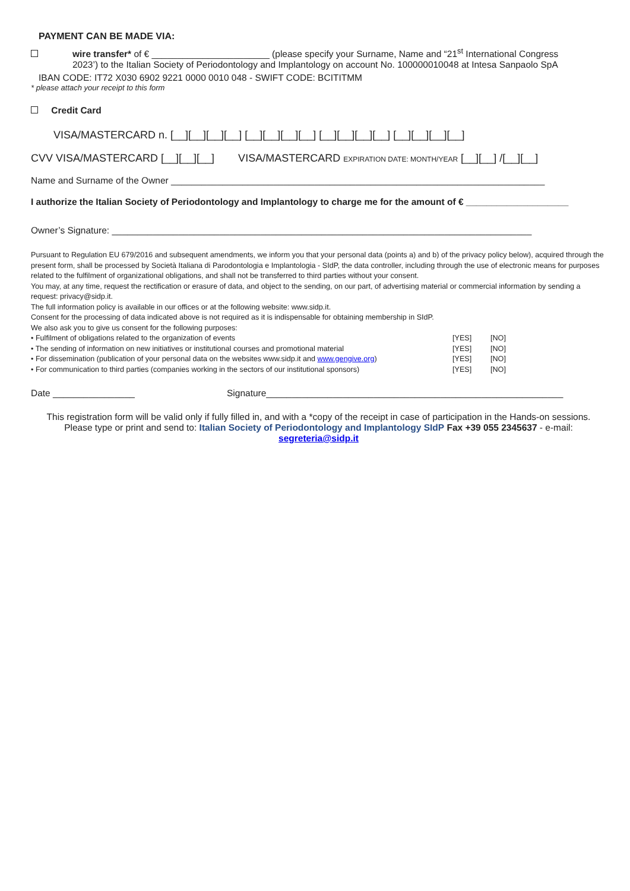PAYMENT CAN BE MADE VIA:
wire transfer* of € _______________________ (please specify your Surname, Name and “21<sup>st</sup> International Congress
2023’) to the Italian Society of Periodontology and Implantology on account No. 100000010048 at Intesa Sanpaolo SpA
IBAN CODE: IT72 X030 6902 9221 0000 0010 048 - SWIFT CODE: BCITITMM
* please attach your receipt to this form
Credit Card
VISA/MASTERCARD n. [__][__][__][__] [__][__][__][__] [__][__][__][__] [__][__][__][__]
CVV VISA/MASTERCARD [__][__][__] VISA/MASTERCARD EXPIRATION DATE: MONTH/YEAR [__][__] /[__][__]
Name and Surname of the Owner _________________________________________________________________________
I authorize the Italian Society of Periodontology and Implantology to charge me for the amount of € ____________________
Owner’s Signature: __________________________________________________________________________________
Pursuant to Regulation EU 679/2016 and subsequent amendments, we inform you that your personal data (points a) and b) of the privacy policy below), acquired through the present form, shall be processed by Società Italiana di Parodontologia e Implantologia - SIdP, the data controller, including through the use of electronic means for purposes related to the fulfilment of organizational obligations, and shall not be transferred to third parties without your consent.
You may, at any time, request the rectification or erasure of data, and object to the sending, on our part, of advertising material or commercial information by sending a request: privacy@sidp.it.
The full information policy is available in our offices or at the following website: www.sidp.it.
Consent for the processing of data indicated above is not required as it is indispensable for obtaining membership in SIdP.
We also ask you to give us consent for the following purposes:
• Fulfilment of obligations related to the organization of events [YES] [NO]
• The sending of information on new initiatives or institutional courses and promotional material [YES] [NO]
• For dissemination (publication of your personal data on the websites www.sidp.it and www.gengive.org) [YES] [NO]
• For communication to third parties (companies working in the sectors of our institutional sponsors) [YES] [NO]
Date ________________ Signature__________________________________________________________
This registration form will be valid only if fully filled in, and with a *copy of the receipt in case of participation in the Hands-on sessions.
Please type or print and send to: Italian Society of Periodontology and Implantology SIdP Fax +39 055 2345637 - e-mail: segreteria@sidp.it